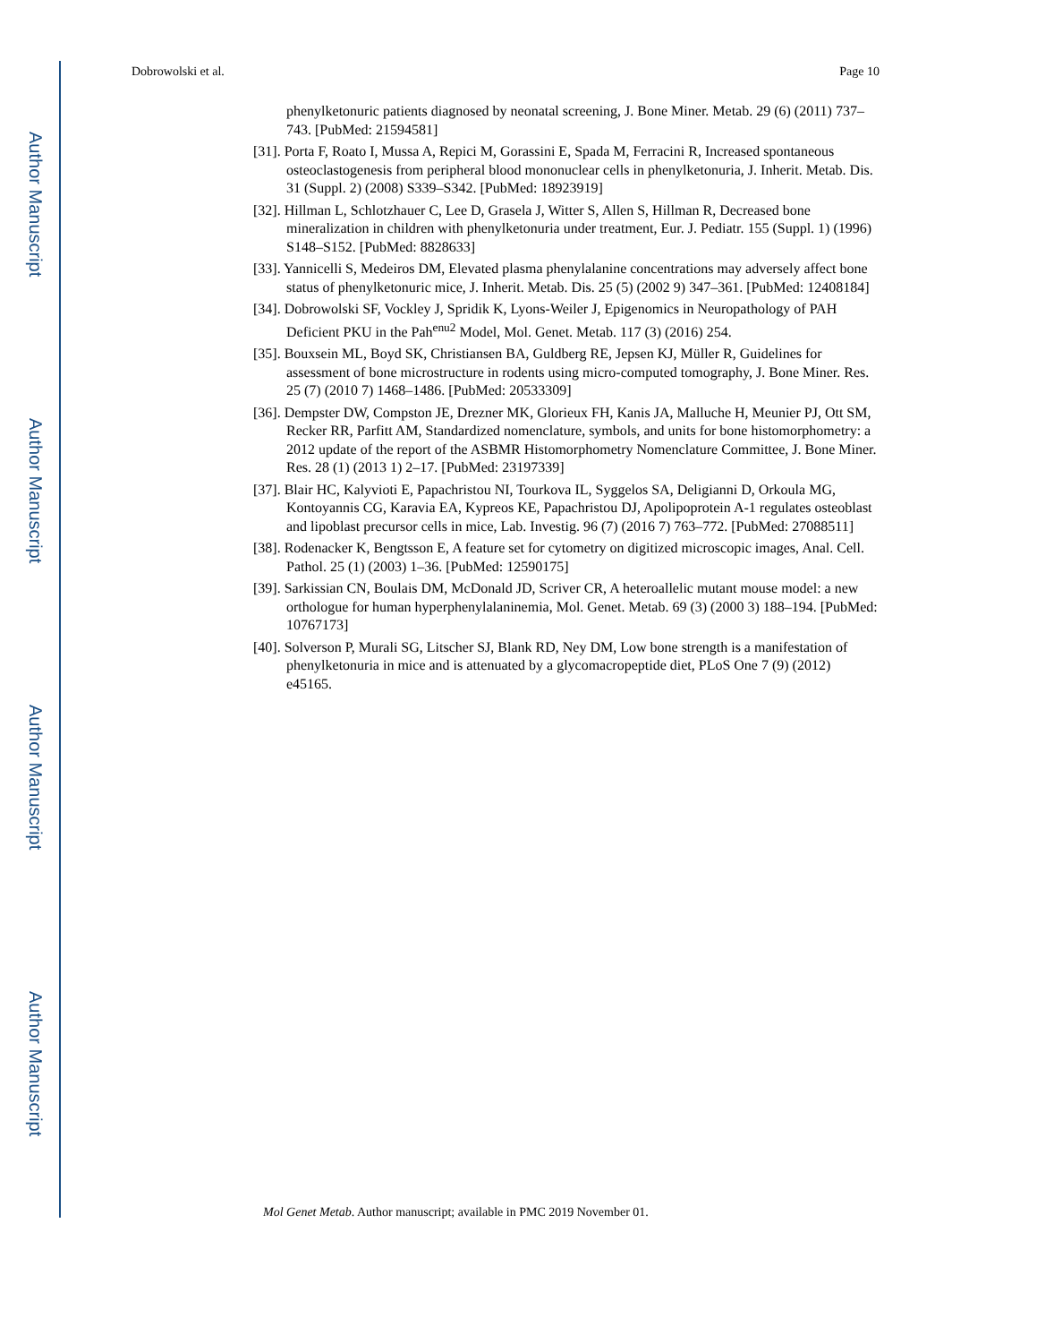Author Manuscript
Author Manuscript
Author Manuscript
Author Manuscript
Dobrowolski et al. Page 10
phenylketonuric patients diagnosed by neonatal screening, J. Bone Miner. Metab. 29 (6) (2011) 737–743. [PubMed: 21594581]
[31]. Porta F, Roato I, Mussa A, Repici M, Gorassini E, Spada M, Ferracini R, Increased spontaneous osteoclastogenesis from peripheral blood mononuclear cells in phenylketonuria, J. Inherit. Metab. Dis. 31 (Suppl. 2) (2008) S339–S342. [PubMed: 18923919]
[32]. Hillman L, Schlotzhauer C, Lee D, Grasela J, Witter S, Allen S, Hillman R, Decreased bone mineralization in children with phenylketonuria under treatment, Eur. J. Pediatr. 155 (Suppl. 1) (1996) S148–S152. [PubMed: 8828633]
[33]. Yannicelli S, Medeiros DM, Elevated plasma phenylalanine concentrations may adversely affect bone status of phenylketonuric mice, J. Inherit. Metab. Dis. 25 (5) (2002 9) 347–361. [PubMed: 12408184]
[34]. Dobrowolski SF, Vockley J, Spridik K, Lyons-Weiler J, Epigenomics in Neuropathology of PAH Deficient PKU in the Pah<sup>enu2</sup> Model, Mol. Genet. Metab. 117 (3) (2016) 254.
[35]. Bouxsein ML, Boyd SK, Christiansen BA, Guldberg RE, Jepsen KJ, Müller R, Guidelines for assessment of bone microstructure in rodents using micro-computed tomography, J. Bone Miner. Res. 25 (7) (2010 7) 1468–1486. [PubMed: 20533309]
[36]. Dempster DW, Compston JE, Drezner MK, Glorieux FH, Kanis JA, Malluche H, Meunier PJ, Ott SM, Recker RR, Parfitt AM, Standardized nomenclature, symbols, and units for bone histomorphometry: a 2012 update of the report of the ASBMR Histomorphometry Nomenclature Committee, J. Bone Miner. Res. 28 (1) (2013 1) 2–17. [PubMed: 23197339]
[37]. Blair HC, Kalyvioti E, Papachristou NI, Tourkova IL, Syggelos SA, Deligianni D, Orkoula MG, Kontoyannis CG, Karavia EA, Kypreos KE, Papachristou DJ, Apolipoprotein A-1 regulates osteoblast and lipoblast precursor cells in mice, Lab. Investig. 96 (7) (2016 7) 763–772. [PubMed: 27088511]
[38]. Rodenacker K, Bengtsson E, A feature set for cytometry on digitized microscopic images, Anal. Cell. Pathol. 25 (1) (2003) 1–36. [PubMed: 12590175]
[39]. Sarkissian CN, Boulais DM, McDonald JD, Scriver CR, A heteroallelic mutant mouse model: a new orthologue for human hyperphenylalaninemia, Mol. Genet. Metab. 69 (3) (2000 3) 188–194. [PubMed: 10767173]
[40]. Solverson P, Murali SG, Litscher SJ, Blank RD, Ney DM, Low bone strength is a manifestation of phenylketonuria in mice and is attenuated by a glycomacropeptide diet, PLoS One 7 (9) (2012) e45165.
Mol Genet Metab. Author manuscript; available in PMC 2019 November 01.